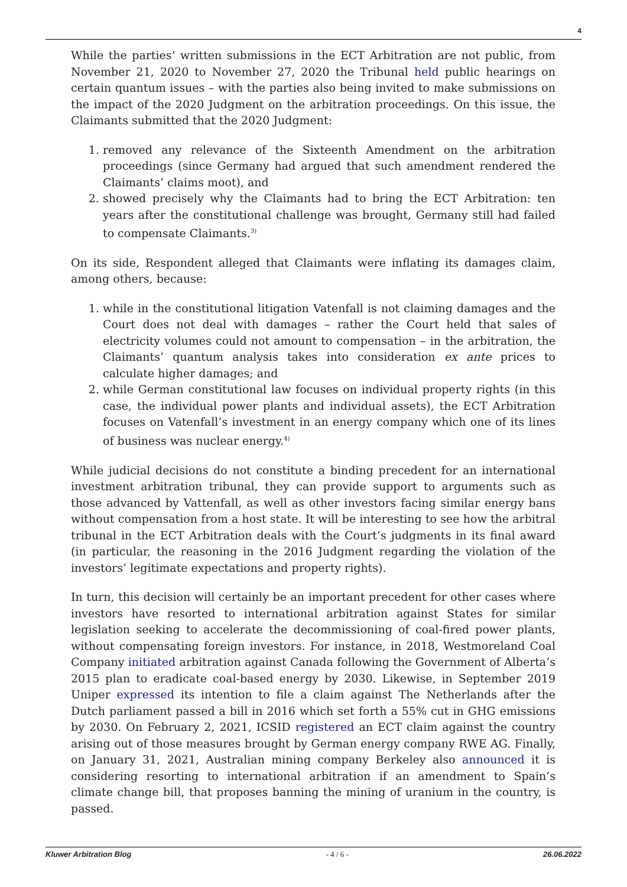4
While the parties’ written submissions in the ECT Arbitration are not public, from November 21, 2020 to November 27, 2020 the Tribunal held public hearings on certain quantum issues – with the parties also being invited to make submissions on the impact of the 2020 Judgment on the arbitration proceedings. On this issue, the Claimants submitted that the 2020 Judgment:
1. removed any relevance of the Sixteenth Amendment on the arbitration proceedings (since Germany had argued that such amendment rendered the Claimants’ claims moot), and
2. showed precisely why the Claimants had to bring the ECT Arbitration: ten years after the constitutional challenge was brought, Germany still had failed to compensate Claimants.<sup>3)</sup>
On its side, Respondent alleged that Claimants were inflating its damages claim, among others, because:
1. while in the constitutional litigation Vatenfall is not claiming damages and the Court does not deal with damages – rather the Court held that sales of electricity volumes could not amount to compensation – in the arbitration, the Claimants’ quantum analysis takes into consideration ex ante prices to calculate higher damages; and
2. while German constitutional law focuses on individual property rights (in this case, the individual power plants and individual assets), the ECT Arbitration focuses on Vatenfall’s investment in an energy company which one of its lines of business was nuclear energy.<sup>4)</sup>
While judicial decisions do not constitute a binding precedent for an international investment arbitration tribunal, they can provide support to arguments such as those advanced by Vattenfall, as well as other investors facing similar energy bans without compensation from a host state. It will be interesting to see how the arbitral tribunal in the ECT Arbitration deals with the Court’s judgments in its final award (in particular, the reasoning in the 2016 Judgment regarding the violation of the investors’ legitimate expectations and property rights).
In turn, this decision will certainly be an important precedent for other cases where investors have resorted to international arbitration against States for similar legislation seeking to accelerate the decommissioning of coal-fired power plants, without compensating foreign investors. For instance, in 2018, Westmoreland Coal Company initiated arbitration against Canada following the Government of Alberta’s 2015 plan to eradicate coal-based energy by 2030. Likewise, in September 2019 Uniper expressed its intention to file a claim against The Netherlands after the Dutch parliament passed a bill in 2016 which set forth a 55% cut in GHG emissions by 2030. On February 2, 2021, ICSID registered an ECT claim against the country arising out of those measures brought by German energy company RWE AG. Finally, on January 31, 2021, Australian mining company Berkeley also announced it is considering resorting to international arbitration if an amendment to Spain’s climate change bill, that proposes banning the mining of uranium in the country, is passed.
Kluwer Arbitration Blog - 4 / 6 - 26.06.2022